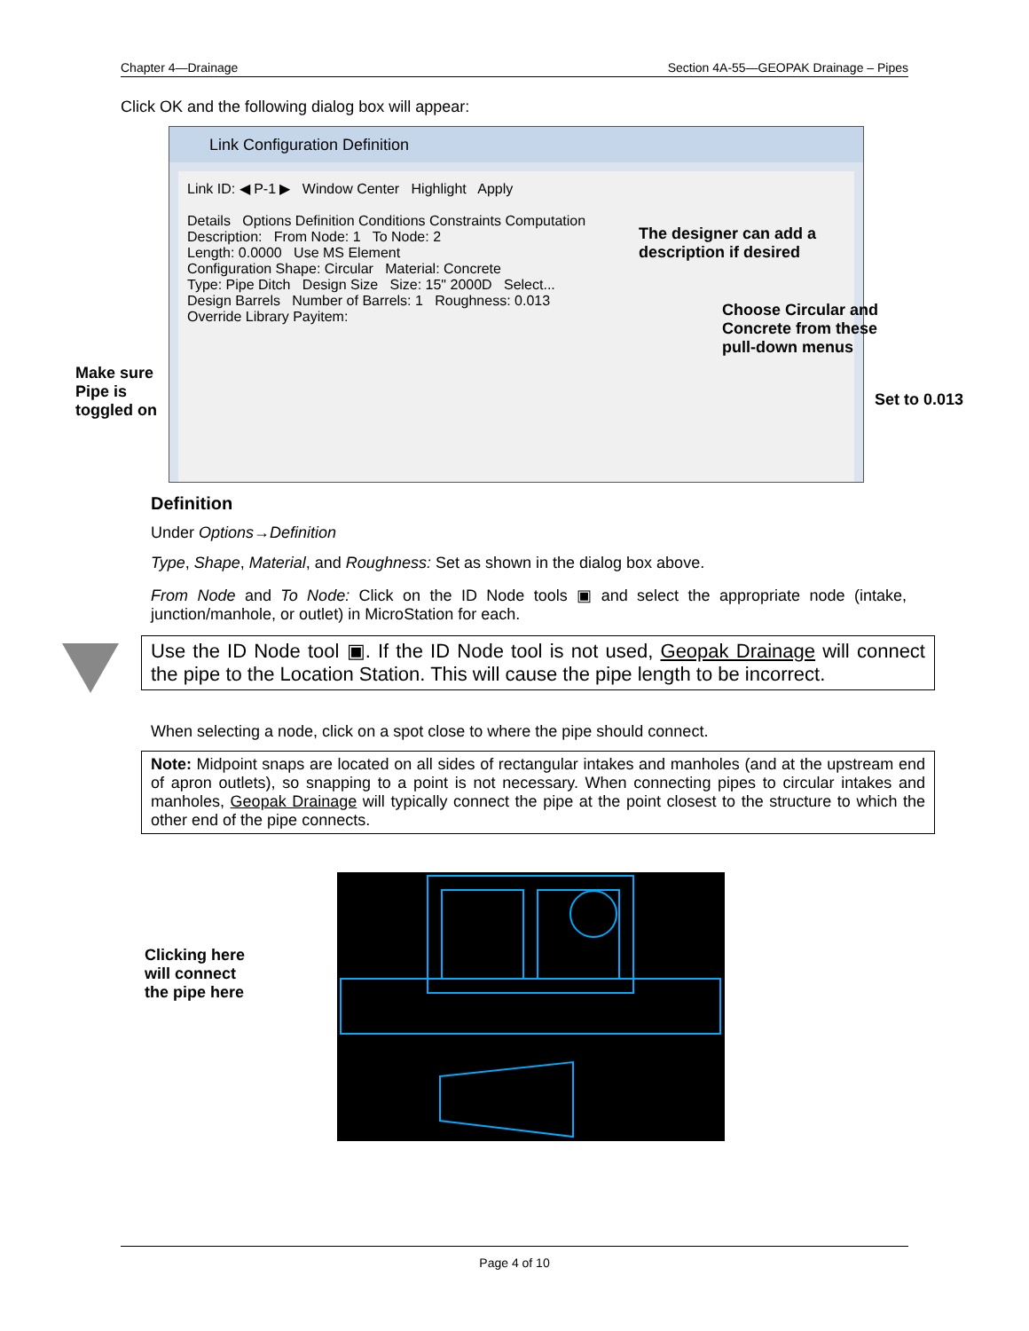Chapter 4—Drainage Section 4A-55—GEOPAK Drainage – Pipes
Click OK and the following dialog box will appear:
Link Configuration Definition
Link ID: ◀ P-1 ▶ Window Center Highlight Apply
Details Options Definition Conditions Constraints Computation
Description: From Node: 1 To Node: 2
Length: 0.0000 Use MS Element
Configuration Shape: Circular Material: Concrete
Type: Pipe Ditch Design Size Size: 15" 2000D Select...
Design Barrels Number of Barrels: 1 Roughness: 0.013
Override Library Payitem:
The designer can add a
description if desired
Choose Circular and
Concrete from these
pull-down menus
Make sure
Pipe is
toggled on
Set to 0.013
Definition
Under Options→Definition
Type, Shape, Material, and Roughness: Set as shown in the dialog box above.
From Node and To Node: Click on the ID Node tools ▣ and select the appropriate node (intake, junction/manhole, or outlet) in MicroStation for each.
Use the ID Node tool ▣. If the ID Node tool is not used, Geopak Drainage will connect the pipe to the Location Station. This will cause the pipe length to be incorrect.
When selecting a node, click on a spot close to where the pipe should connect.
Note: Midpoint snaps are located on all sides of rectangular intakes and manholes (and at the upstream end of apron outlets), so snapping to a point is not necessary. When connecting pipes to circular intakes and manholes, Geopak Drainage will typically connect the pipe at the point closest to the structure to which the other end of the pipe connects.
Clicking here
will connect
the pipe here
Page 4 of 10